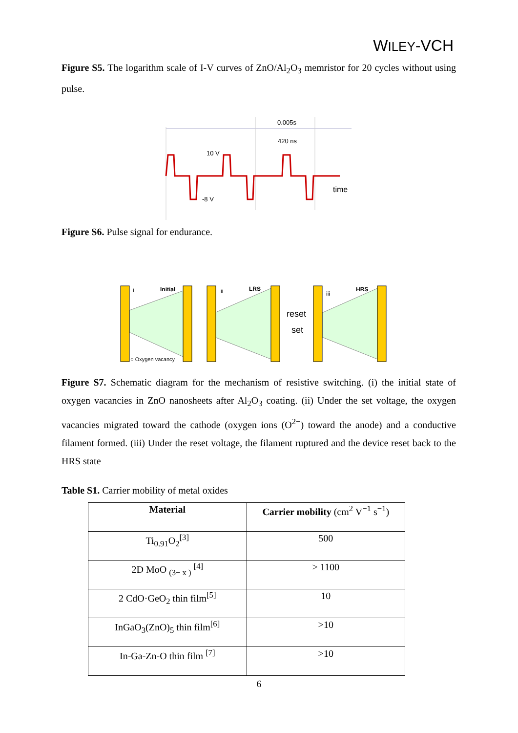WILEY-VCH
Figure S5. The logarithm scale of I-V curves of ZnO/Al<sub>2</sub>O<sub>3</sub> memristor for 20 cycles without using pulse.
0.005s
420 ns
10 V
-8 V
time
Figure S6. Pulse signal for endurance.
i
Initial
ii
LRS
iii
HRS
reset
set
○ Oxygen vacancy
Figure S7. Schematic diagram for the mechanism of resistive switching. (i) the initial state of oxygen vacancies in ZnO nanosheets after Al<sub>2</sub>O<sub>3</sub> coating. (ii) Under the set voltage, the oxygen vacancies migrated toward the cathode (oxygen ions (O<sup>2−</sup>) toward the anode) and a conductive filament formed. (iii) Under the reset voltage, the filament ruptured and the device reset back to the HRS state
Table S1. Carrier mobility of metal oxides
| Material | Carrier mobility (cm<sup>2</sup> V<sup>−1</sup> s<sup>−1</sup>) |
| --- | --- |
| Ti<sub>0.91</sub>O<sub>2</sub><sup>[3]</sup> | 500 |
| 2D MoO <sub>(3− x )</sub> <sup>[4]</sup> | > 1100 |
| 2 CdO·GeO<sub>2</sub> thin film<sup>[5]</sup> | 10 |
| InGaO<sub>3</sub>(ZnO)<sub>5</sub> thin film<sup>[6]</sup> | >10 |
| In-Ga-Zn-O thin film <sup>[7]</sup> | >10 |
6